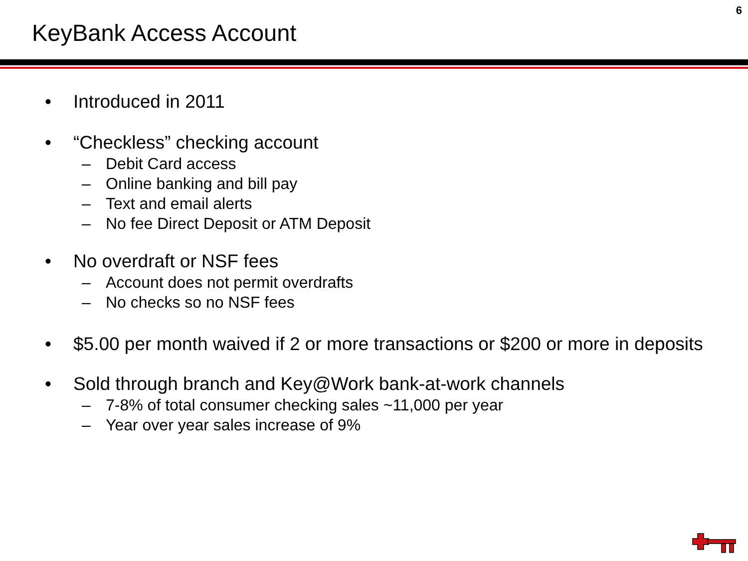6
KeyBank Access Account
• Introduced in 2011
• “Checkless” checking account
– Debit Card access
– Online banking and bill pay
– Text and email alerts
– No fee Direct Deposit or ATM Deposit
• No overdraft or NSF fees
– Account does not permit overdrafts
– No checks so no NSF fees
• $5.00 per month waived if 2 or more transactions or $200 or more in deposits
• Sold through branch and Key@Work bank-at-work channels
– 7-8% of total consumer checking sales ~11,000 per year
– Year over year sales increase of 9%